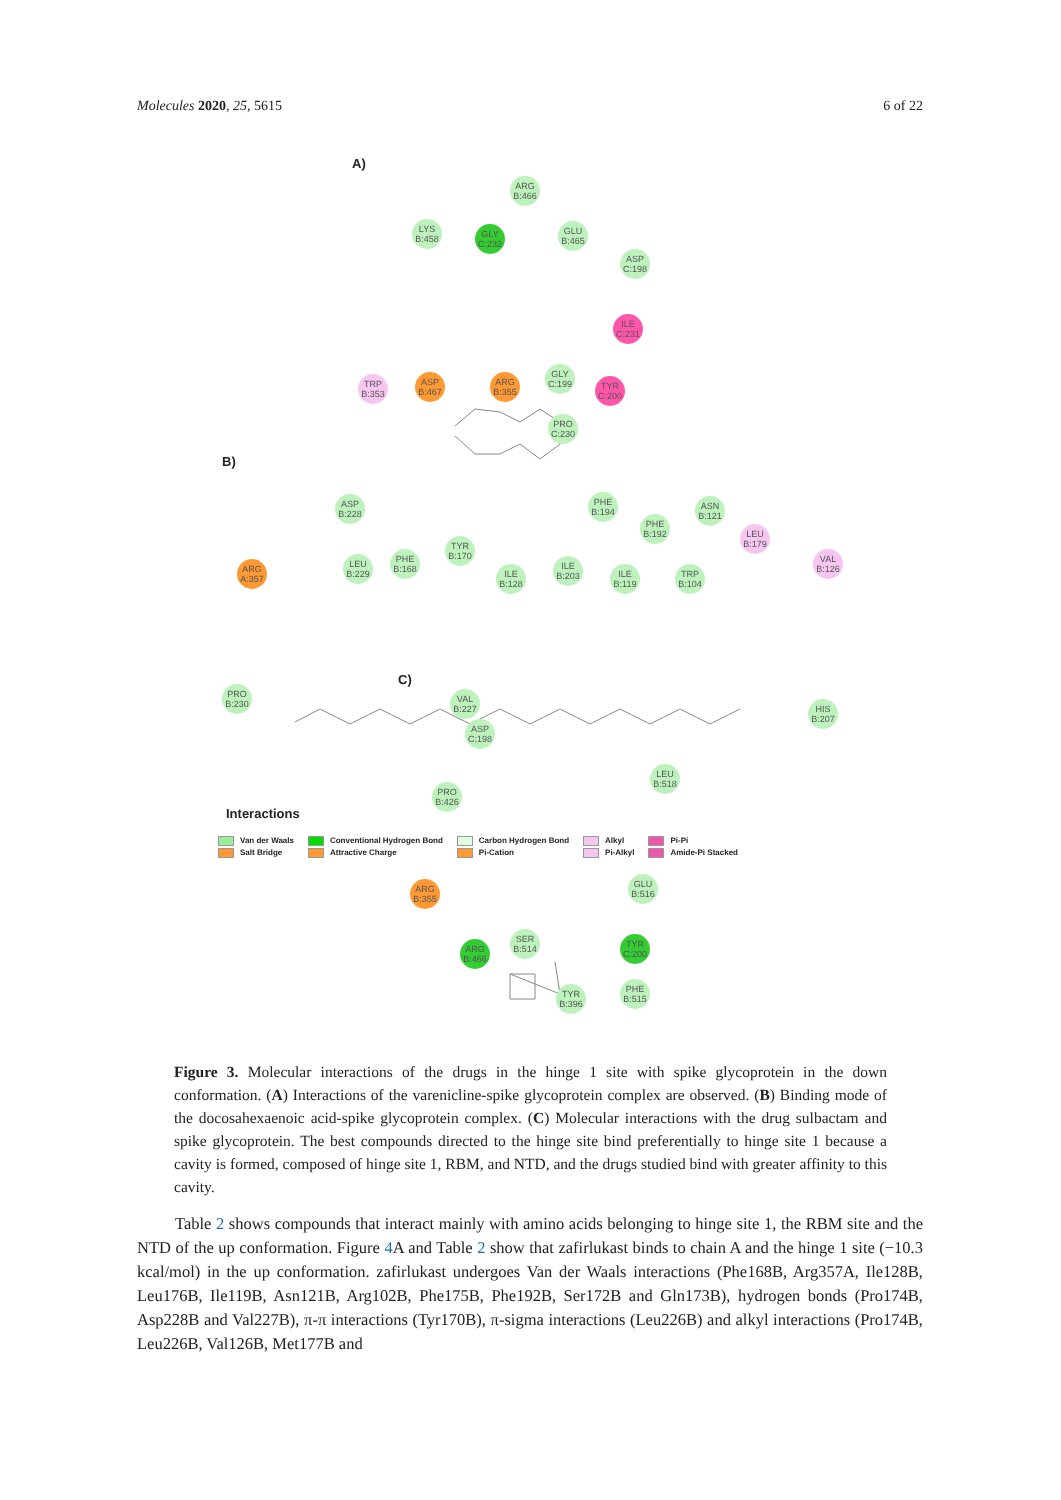Molecules 2020, 25, 5615 6 of 22
A)
ARG B:466
LYS B:458
GLY C:232
GLU B:465
ASP C:198
ILE C:231
TRP B:353
ASP B:467
ARG B:355
GLY C:199
TYR C:200
PRO C:230
B)
ASP B:228
PHE B:194
ASN B:121
PHE B:192
LEU B:179
TYR B:170
PHE B:168
LEU B:229
ILE B:128
ILE B:203
ILE B:119
TRP B:104
VAL B:126
ARG A:357
PRO B:230
VAL B:227
HIS B:207
C)
ASP C:198
LEU B:518
PRO B:426
GLU B:516
ARG B:355
ARG B:466
SER B:514
TYR C:200
TYR B:396
PHE B:515
Interactions
Van der Waals
Salt Bridge
Conventional Hydrogen Bond
Attractive Charge
Carbon Hydrogen Bond
Pi-Cation
Alkyl
Pi-Alkyl
Pi-Pi
Amide-Pi Stacked
Figure 3. Molecular interactions of the drugs in the hinge 1 site with spike glycoprotein in the down conformation. (A) Interactions of the varenicline-spike glycoprotein complex are observed. (B) Binding mode of the docosahexaenoic acid-spike glycoprotein complex. (C) Molecular interactions with the drug sulbactam and spike glycoprotein. The best compounds directed to the hinge site bind preferentially to hinge site 1 because a cavity is formed, composed of hinge site 1, RBM, and NTD, and the drugs studied bind with greater affinity to this cavity.
Table 2 shows compounds that interact mainly with amino acids belonging to hinge site 1, the RBM site and the NTD of the up conformation. Figure 4 A and Table 2 show that zafirlukast binds to chain A and the hinge 1 site (−10.3 kcal/mol) in the up conformation. zafirlukast undergoes Van der Waals interactions (Phe168B, Arg357A, Ile128B, Leu176B, Ile119B, Asn121B, Arg102B, Phe175B, Phe192B, Ser172B and Gln173B), hydrogen bonds (Pro174B, Asp228B and Val227B), π-π interactions (Tyr170B), π-sigma interactions (Leu226B) and alkyl interactions (Pro174B, Leu226B, Val126B, Met177B and